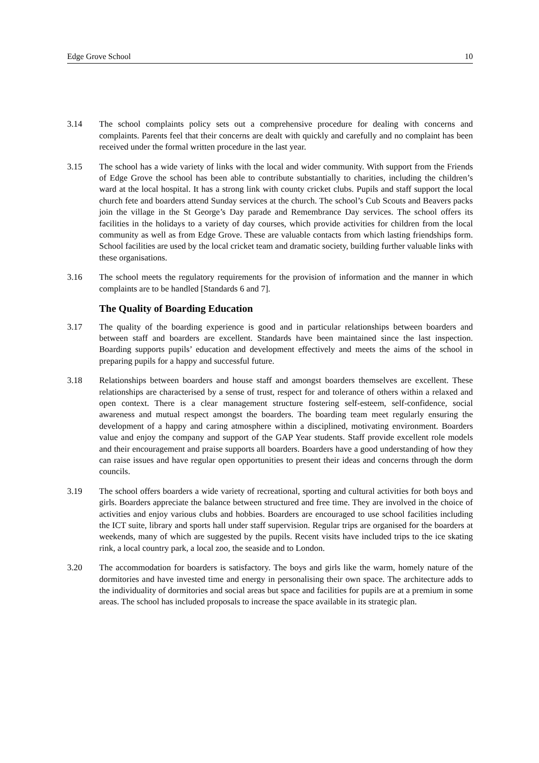Edge Grove School 10
3.14 The school complaints policy sets out a comprehensive procedure for dealing with concerns and complaints. Parents feel that their concerns are dealt with quickly and carefully and no complaint has been received under the formal written procedure in the last year.
3.15 The school has a wide variety of links with the local and wider community. With support from the Friends of Edge Grove the school has been able to contribute substantially to charities, including the children’s ward at the local hospital. It has a strong link with county cricket clubs. Pupils and staff support the local church fete and boarders attend Sunday services at the church. The school’s Cub Scouts and Beavers packs join the village in the St George’s Day parade and Remembrance Day services. The school offers its facilities in the holidays to a variety of day courses, which provide activities for children from the local community as well as from Edge Grove. These are valuable contacts from which lasting friendships form. School facilities are used by the local cricket team and dramatic society, building further valuable links with these organisations.
3.16 The school meets the regulatory requirements for the provision of information and the manner in which complaints are to be handled [Standards 6 and 7].
The Quality of Boarding Education
3.17 The quality of the boarding experience is good and in particular relationships between boarders and between staff and boarders are excellent. Standards have been maintained since the last inspection. Boarding supports pupils’ education and development effectively and meets the aims of the school in preparing pupils for a happy and successful future.
3.18 Relationships between boarders and house staff and amongst boarders themselves are excellent. These relationships are characterised by a sense of trust, respect for and tolerance of others within a relaxed and open context. There is a clear management structure fostering self-esteem, self-confidence, social awareness and mutual respect amongst the boarders. The boarding team meet regularly ensuring the development of a happy and caring atmosphere within a disciplined, motivating environment. Boarders value and enjoy the company and support of the GAP Year students. Staff provide excellent role models and their encouragement and praise supports all boarders. Boarders have a good understanding of how they can raise issues and have regular open opportunities to present their ideas and concerns through the dorm councils.
3.19 The school offers boarders a wide variety of recreational, sporting and cultural activities for both boys and girls. Boarders appreciate the balance between structured and free time. They are involved in the choice of activities and enjoy various clubs and hobbies. Boarders are encouraged to use school facilities including the ICT suite, library and sports hall under staff supervision. Regular trips are organised for the boarders at weekends, many of which are suggested by the pupils. Recent visits have included trips to the ice skating rink, a local country park, a local zoo, the seaside and to London.
3.20 The accommodation for boarders is satisfactory. The boys and girls like the warm, homely nature of the dormitories and have invested time and energy in personalising their own space. The architecture adds to the individuality of dormitories and social areas but space and facilities for pupils are at a premium in some areas. The school has included proposals to increase the space available in its strategic plan.